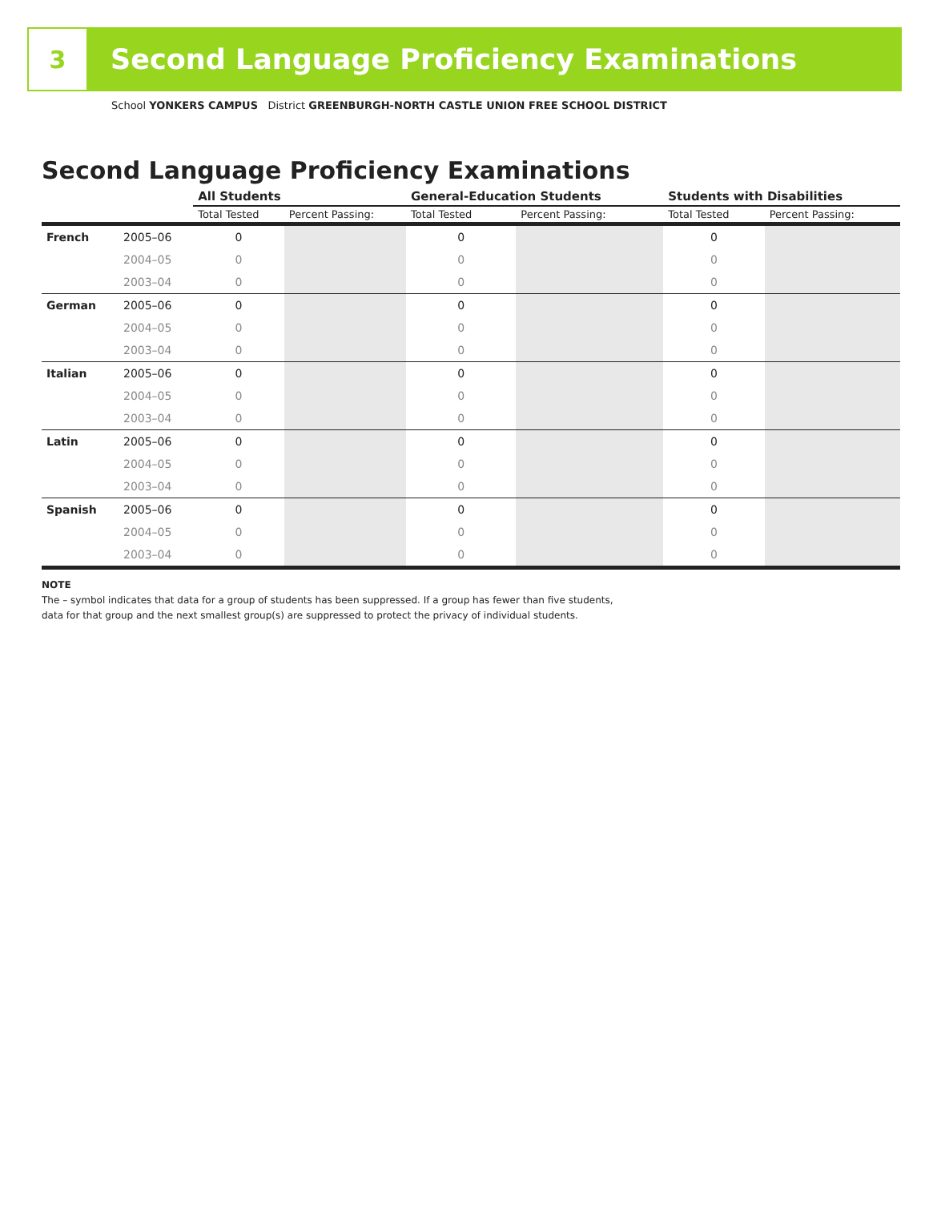3
Second Language Proficiency Examinations
School YONKERS CAMPUS District GREENBURGH-NORTH CASTLE UNION FREE SCHOOL DISTRICT
Second Language Proficiency Examinations
| | | All Students | | General-Education Students | | Students with Disabilities | |
| --- | --- | --- | --- | --- | --- | --- | --- |
| | | Total Tested | Percent Passing: | Total Tested | Percent Passing: | Total Tested | Percent Passing: |
| French | 2005–06 | 0 | | 0 | | 0 | |
| | 2004–05 | 0 | | 0 | | 0 | |
| | 2003–04 | 0 | | 0 | | 0 | |
| German | 2005–06 | 0 | | 0 | | 0 | |
| | 2004–05 | 0 | | 0 | | 0 | |
| | 2003–04 | 0 | | 0 | | 0 | |
| Italian | 2005–06 | 0 | | 0 | | 0 | |
| | 2004–05 | 0 | | 0 | | 0 | |
| | 2003–04 | 0 | | 0 | | 0 | |
| Latin | 2005–06 | 0 | | 0 | | 0 | |
| | 2004–05 | 0 | | 0 | | 0 | |
| | 2003–04 | 0 | | 0 | | 0 | |
| Spanish | 2005–06 | 0 | | 0 | | 0 | |
| | 2004–05 | 0 | | 0 | | 0 | |
| | 2003–04 | 0 | | 0 | | 0 | |
NOTE
The – symbol indicates that data for a group of students has been suppressed. If a group has fewer than five students,
data for that group and the next smallest group(s) are suppressed to protect the privacy of individual students.